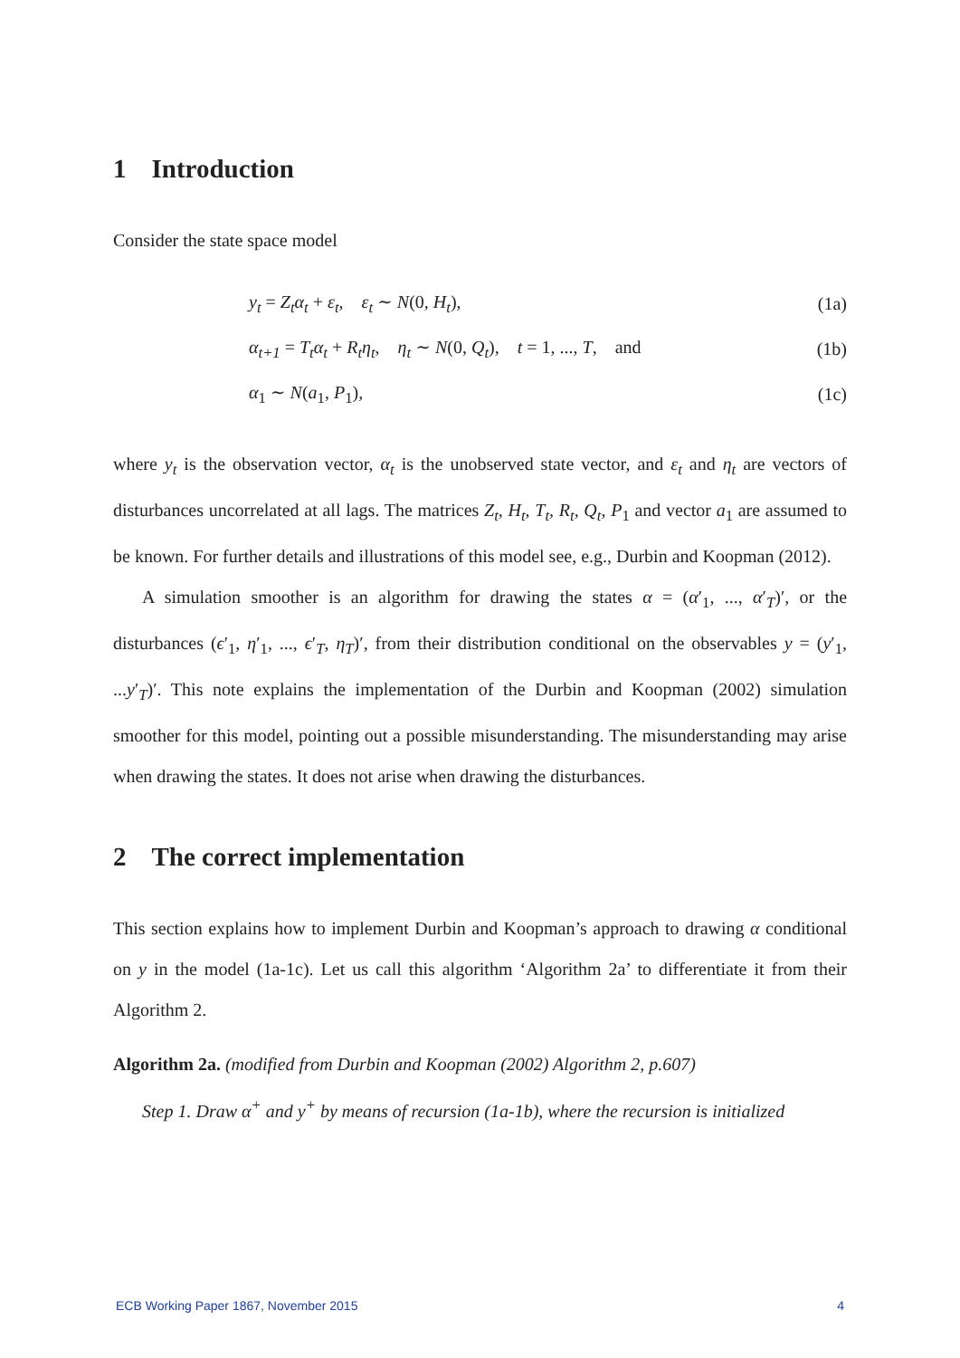1 Introduction
Consider the state space model
y<sub>t</sub> = Z<sub>t</sub>α<sub>t</sub> + ε<sub>t</sub>, ε<sub>t</sub> ∼ N(0, H<sub>t</sub>), (1a)
α<sub>t+1</sub> = T<sub>t</sub>α<sub>t</sub> + R<sub>t</sub>η<sub>t</sub>, η<sub>t</sub> ∼ N(0, Q<sub>t</sub>), t = 1, ..., T, and (1b)
α<sub>1</sub> ∼ N(a<sub>1</sub>, P<sub>1</sub>), (1c)
where y<sub>t</sub> is the observation vector, α<sub>t</sub> is the unobserved state vector, and ε<sub>t</sub> and η<sub>t</sub> are vectors of disturbances uncorrelated at all lags. The matrices Z<sub>t</sub>, H<sub>t</sub>, T<sub>t</sub>, R<sub>t</sub>, Q<sub>t</sub>, P<sub>1</sub> and vector a<sub>1</sub> are assumed to be known. For further details and illustrations of this model see, e.g., Durbin and Koopman (2012).
A simulation smoother is an algorithm for drawing the states α = (α′<sub>1</sub>, ..., α′<sub>T</sub>)′, or the disturbances (ϵ′<sub>1</sub>, η′<sub>1</sub>, ..., ϵ′<sub>T</sub>, η<sub>T</sub>)′, from their distribution conditional on the observables y = (y′<sub>1</sub>, ...y′<sub>T</sub>)′. This note explains the implementation of the Durbin and Koopman (2002) simulation smoother for this model, pointing out a possible misunderstanding. The misunderstanding may arise when drawing the states. It does not arise when drawing the disturbances.
2 The correct implementation
This section explains how to implement Durbin and Koopman’s approach to drawing α conditional on y in the model (1a-1c). Let us call this algorithm ‘Algorithm 2a’ to differentiate it from their Algorithm 2.
Algorithm 2a. (modified from Durbin and Koopman (2002) Algorithm 2, p.607)
Step 1. Draw α<sup>+</sup> and y<sup>+</sup> by means of recursion (1a-1b), where the recursion is initialized
ECB Working Paper 1867, November 2015 4